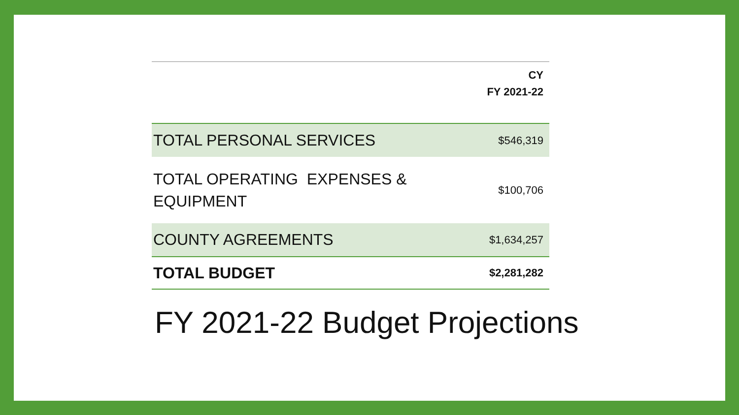| | CY FY 2021-22 |
| --- | --- |
| TOTAL PERSONAL SERVICES | $546,319 |
| TOTAL OPERATING EXPENSES & EQUIPMENT | $100,706 |
| COUNTY AGREEMENTS | $1,634,257 |
| TOTAL BUDGET | $2,281,282 |
FY 2021-22 Budget Projections